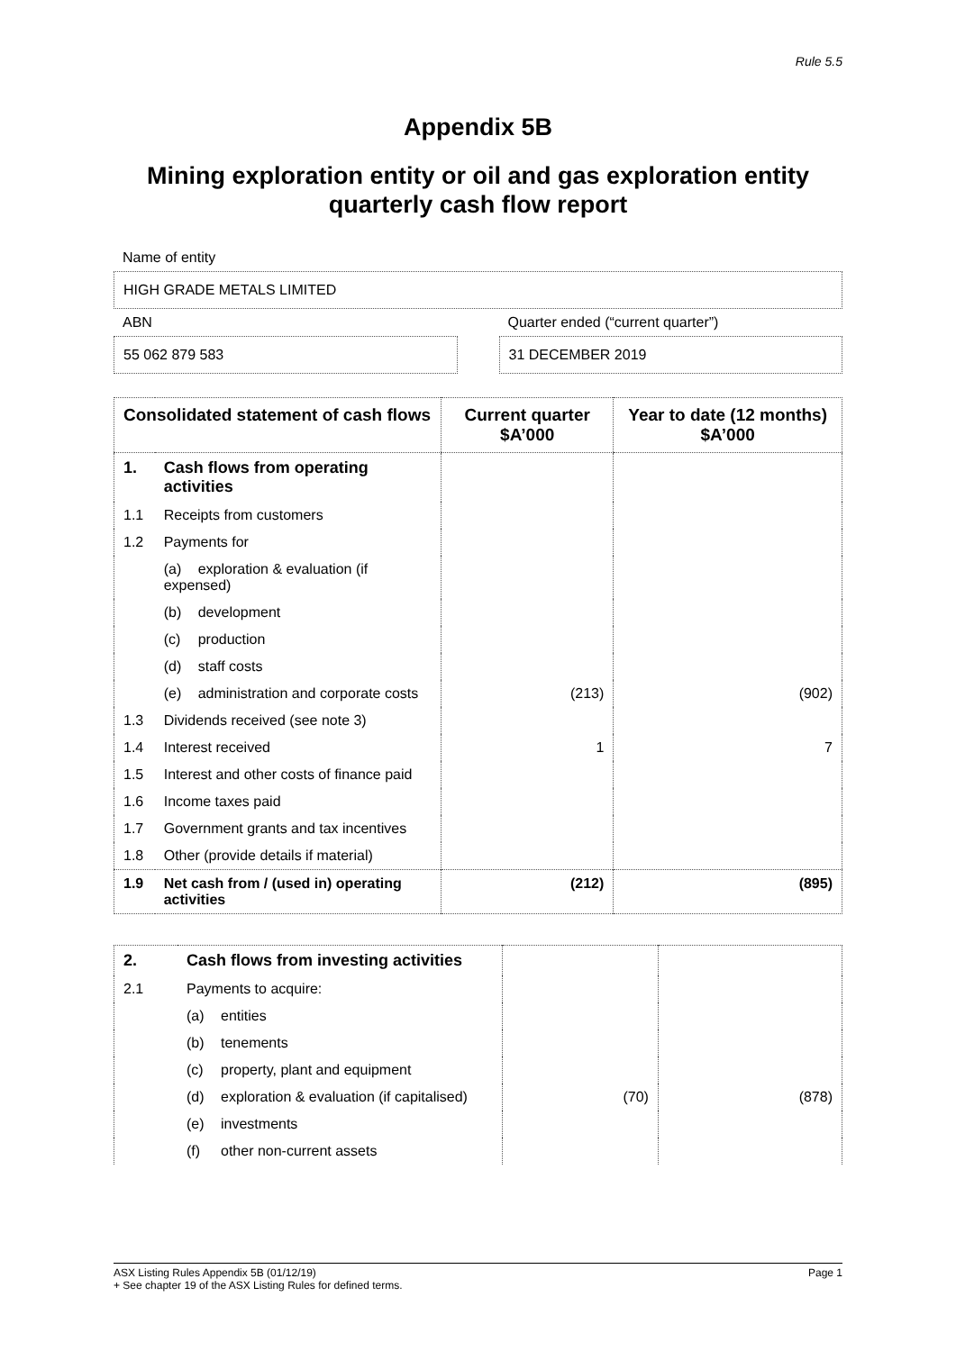Rule 5.5
Appendix 5B
Mining exploration entity or oil and gas exploration entity quarterly cash flow report
Name of entity
HIGH GRADE METALS LIMITED
ABN
55 062 879 583
Quarter ended (“current quarter”)
31 DECEMBER 2019
| Consolidated statement of cash flows | | Current quarter $A’000 | Year to date (12 months) $A’000 |
| --- | --- | --- | --- |
| 1. | Cash flows from operating activities | | |
| 1.1 | Receipts from customers | | |
| 1.2 | Payments for | | |
| | (a) exploration & evaluation (if expensed) | | |
| | (b) development | | |
| | (c) production | | |
| | (d) staff costs | | |
| | (e) administration and corporate costs | (213) | (902) |
| 1.3 | Dividends received (see note 3) | | |
| 1.4 | Interest received | 1 | 7 |
| 1.5 | Interest and other costs of finance paid | | |
| 1.6 | Income taxes paid | | |
| 1.7 | Government grants and tax incentives | | |
| 1.8 | Other (provide details if material) | | |
| 1.9 | Net cash from / (used in) operating activities | (212) | (895) |
| 2. | Cash flows from investing activities | | |
| 2.1 | Payments to acquire: | | |
| | (a) entities | | |
| | (b) tenements | | |
| | (c) property, plant and equipment | | |
| | (d) exploration & evaluation (if capitalised) | (70) | (878) |
| | (e) investments | | |
| | (f) other non-current assets | | |
ASX Listing Rules Appendix 5B (01/12/19) Page 1
+ See chapter 19 of the ASX Listing Rules for defined terms.